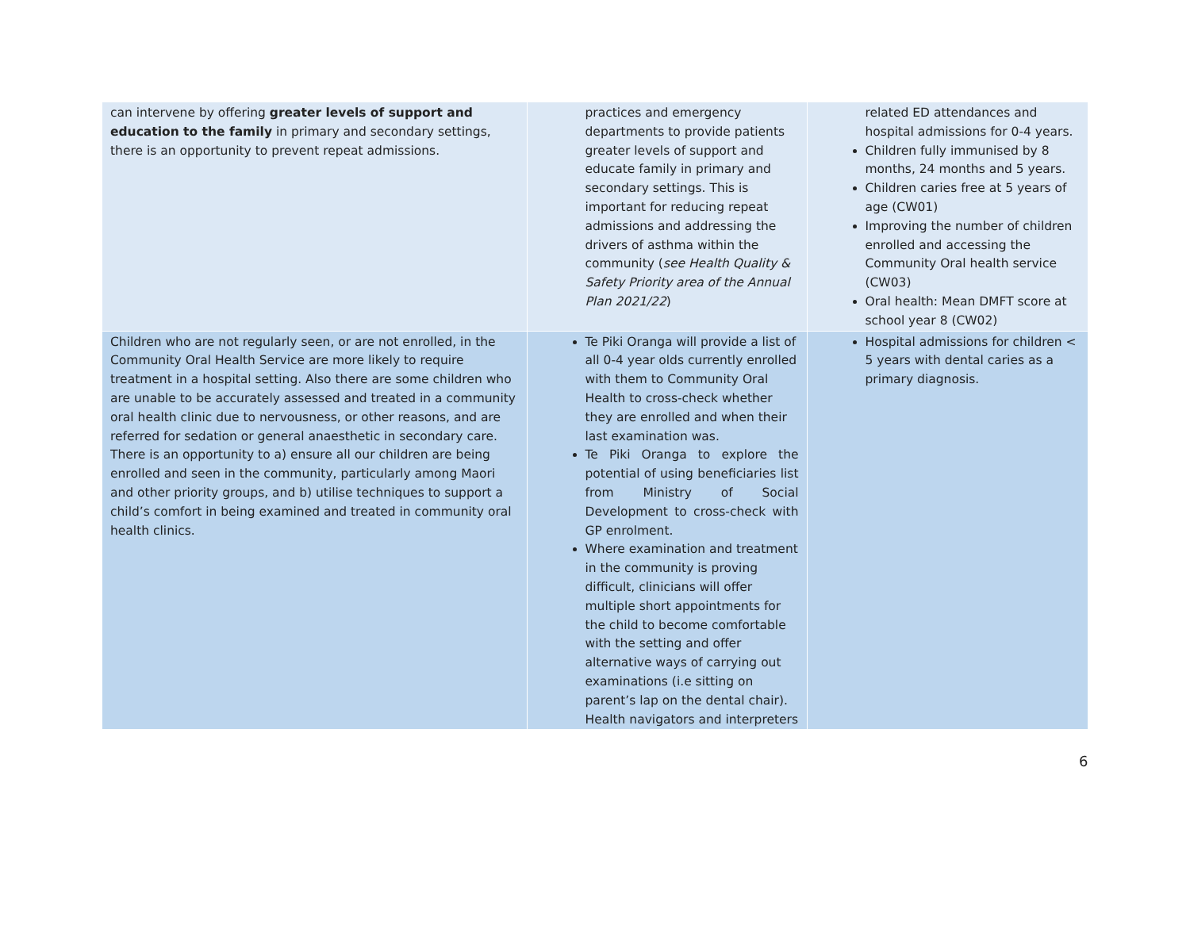| can intervene by offering greater levels of support and education to the family in primary and secondary settings, there is an opportunity to prevent repeat admissions. | practices and emergency departments to provide patients greater levels of support and educate family in primary and secondary settings. This is important for reducing repeat admissions and addressing the drivers of asthma within the community ( see Health Quality & Safety Priority area of the Annual Plan 2021/22 ) | related ED attendances and hospital admissions for 0-4 years. Children fully immunised by 8 months, 24 months and 5 years. Children caries free at 5 years of age (CW01) Improving the number of children enrolled and accessing the Community Oral health service (CW03) Oral health: Mean DMFT score at school year 8 (CW02) |
| Children who are not regularly seen, or are not enrolled, in the Community Oral Health Service are more likely to require treatment in a hospital setting. Also there are some children who are unable to be accurately assessed and treated in a community oral health clinic due to nervousness, or other reasons, and are referred for sedation or general anaesthetic in secondary care. There is an opportunity to a) ensure all our children are being enrolled and seen in the community, particularly among Maori and other priority groups, and b) utilise techniques to support a child’s comfort in being examined and treated in community oral health clinics. | Te Piki Oranga will provide a list of all 0-4 year olds currently enrolled with them to Community Oral Health to cross-check whether they are enrolled and when their last examination was. Te Piki Oranga to explore the potential of using beneficiaries list from Ministry of Social Development to cross-check with GP enrolment. Where examination and treatment in the community is proving difficult, clinicians will offer multiple short appointments for the child to become comfortable with the setting and offer alternative ways of carrying out examinations (i.e sitting on parent’s lap on the dental chair). Health navigators and interpreters | Hospital admissions for children < 5 years with dental caries as a primary diagnosis. |
6